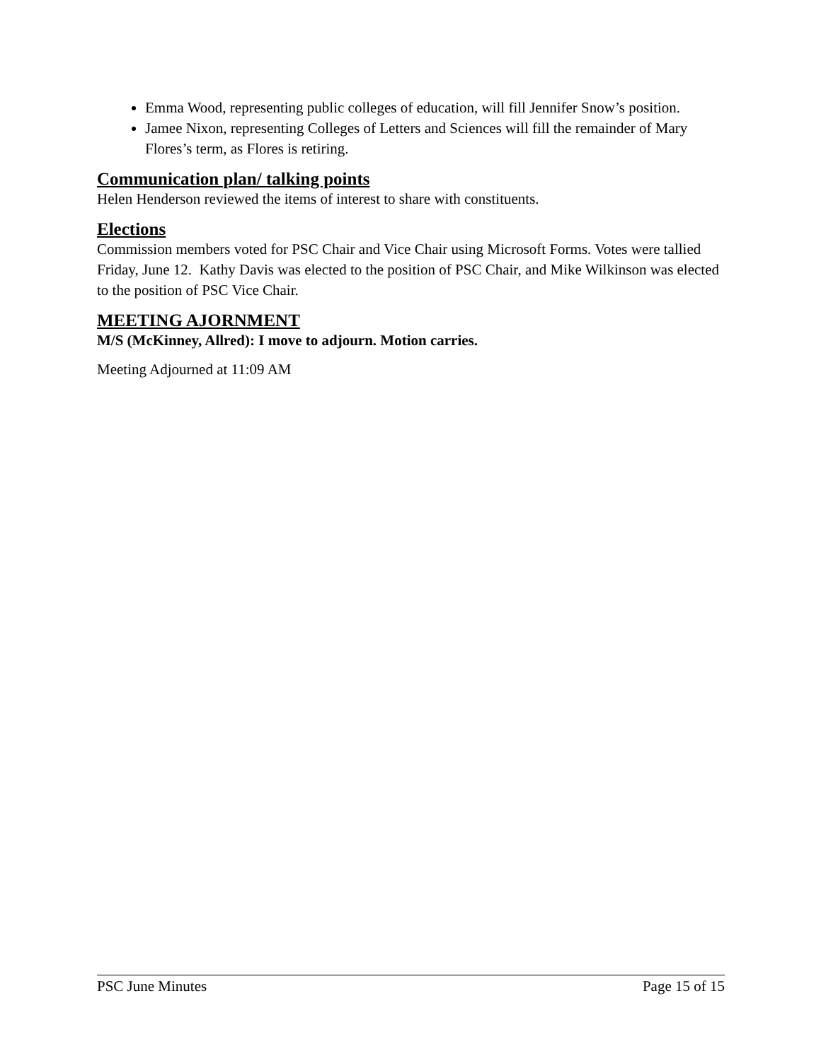Emma Wood, representing public colleges of education, will fill Jennifer Snow’s position.
Jamee Nixon, representing Colleges of Letters and Sciences will fill the remainder of Mary Flores’s term, as Flores is retiring.
Communication plan/ talking points
Helen Henderson reviewed the items of interest to share with constituents.
Elections
Commission members voted for PSC Chair and Vice Chair using Microsoft Forms. Votes were tallied Friday, June 12. Kathy Davis was elected to the position of PSC Chair, and Mike Wilkinson was elected to the position of PSC Vice Chair.
MEETING AJORNMENT
M/S (McKinney, Allred): I move to adjourn. Motion carries.
Meeting Adjourned at 11:09 AM
PSC June Minutes Page 15 of 15